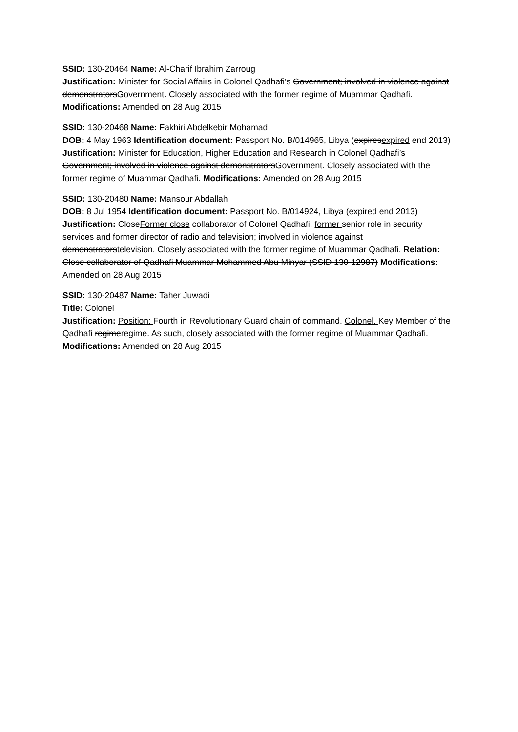SSID: 130-20464 Name: Al-Charif Ibrahim Zarroug
Justification: Minister for Social Affairs in Colonel Qadhafi’s Government; involved in violence against demonstratorsGovernment. Closely associated with the former regime of Muammar Qadhafi. Modifications: Amended on 28 Aug 2015
SSID: 130-20468 Name: Fakhiri Abdelkebir Mohamad
DOB: 4 May 1963 Identification document: Passport No. B/014965, Libya (expiresexpired end 2013)
Justification: Minister for Education, Higher Education and Research in Colonel Qadhafi’s Government; involved in violence against demonstratorsGovernment. Closely associated with the former regime of Muammar Qadhafi. Modifications: Amended on 28 Aug 2015
SSID: 130-20480 Name: Mansour Abdallah
DOB: 8 Jul 1954 Identification document: Passport No. B/014924, Libya (expired end 2013)
Justification: CloseFormer close collaborator of Colonel Qadhafi, former senior role in security services and former director of radio and television; involved in violence against demonstratorstelevision. Closely associated with the former regime of Muammar Qadhafi. Relation: Close collaborator of Qadhafi Muammar Mohammed Abu Minyar (SSID 130-12987) Modifications: Amended on 28 Aug 2015
SSID: 130-20487 Name: Taher Juwadi
Title: Colonel
Justification: Position: Fourth in Revolutionary Guard chain of command. Colonel. Key Member of the Qadhafi regimeregime. As such, closely associated with the former regime of Muammar Qadhafi. Modifications: Amended on 28 Aug 2015